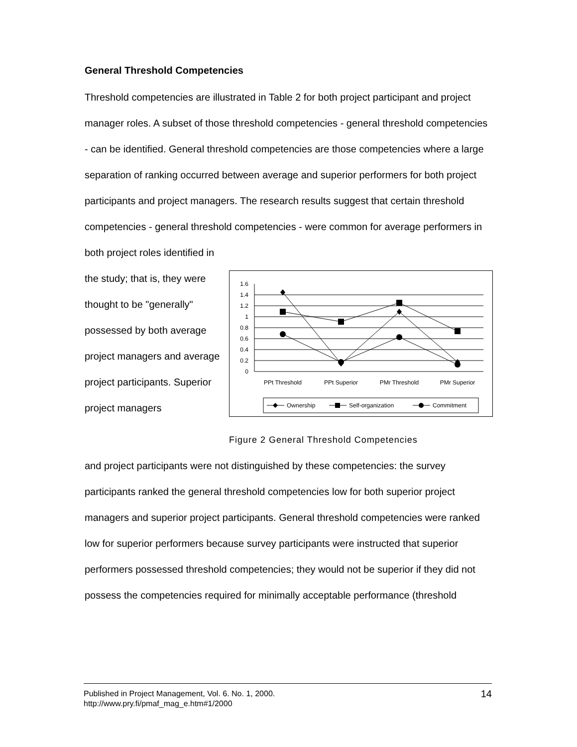General Threshold Competencies
Threshold competencies are illustrated in Table 2 for both project participant and project manager roles. A subset of those threshold competencies - general threshold competencies - can be identified. General threshold competencies are those competencies where a large separation of ranking occurred between average and superior performers for both project participants and project managers. The research results suggest that certain threshold competencies - general threshold competencies - were common for average performers in both project roles identified in
the study; that is, they were thought to be "generally" possessed by both average project managers and average project participants. Superior project managers
1.6
1.4
1.2
1
0.8
0.6
0.4
0.2
0
PPt Threshold
PPt Superior
PMr Threshold
PMr Superior
Ownership
Self-organization
Commitment
Figure 2 General Threshold Competencies
and project participants were not distinguished by these competencies: the survey participants ranked the general threshold competencies low for both superior project managers and superior project participants. General threshold competencies were ranked low for superior performers because survey participants were instructed that superior performers possessed threshold competencies; they would not be superior if they did not possess the competencies required for minimally acceptable performance (threshold
Published in Project Management, Vol. 6. No. 1, 2000.
http://www.pry.fi/pmaf_mag_e.htm#1/2000
14